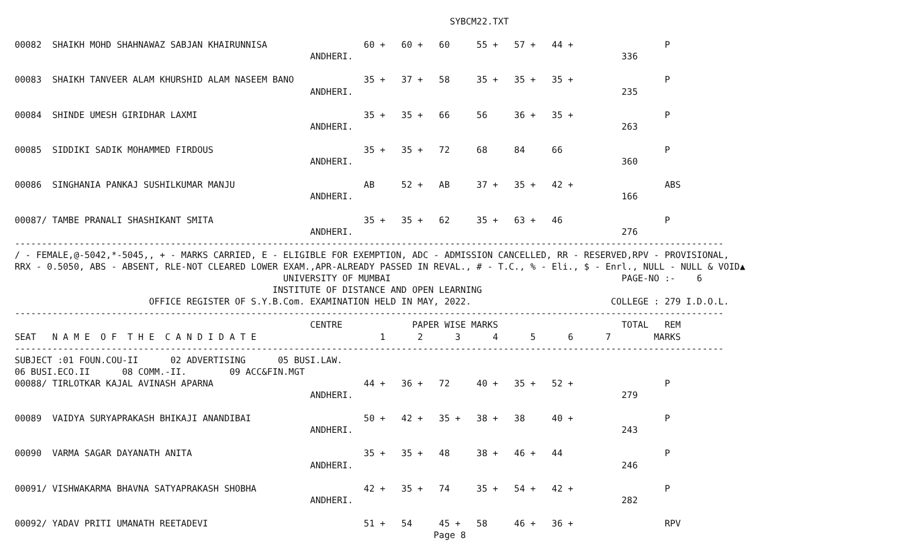SYBCM22.TXT

00082  SHAIKH MOHD SHAHNAWAZ SABJAN KHAIRUNNISA                  60 +   60 +   60     55 +   57 +   44 +                 P
                                                       ANDHERI.                                                  336

00083  SHAIKH TANVEER ALAM KHURSHID ALAM NASEEM BANO             35 +   37 +   58     35 +   35 +   35 +                 P
                                                       ANDHERI.                                                  235

00084  SHINDE UMESH GIRIDHAR LAXMI                               35 +   35 +   66     56     36 +   35 +                 P
                                                       ANDHERI.                                                  263

00085  SIDDIKI SADIK MOHAMMED FIRDOUS                            35 +   35 +   72     68     84     66                   P
                                                       ANDHERI.                                                  360

00086  SINGHANIA PANKAJ SUSHILKUMAR MANJU                        AB     52 +   AB     37 +   35 +   42 +                 ABS
                                                       ANDHERI.                                                  166

00087/ TAMBE PRANALI SHASHIKANT SMITA                            35 +   35 +   62     35 +   63 +   46                   P
                                                       ANDHERI.                                                  276
------------------------------------------------------------------------------------------------------------------------------------
/ - FEMALE,@-5042,*-5045,, + - MARKS CARRIED, E - ELIGIBLE FOR EXEMPTION, ADC - ADMISSION CANCELLED, RR - RESERVED,RPV - PROVISIONAL,
RRX - 0.5050, ABS - ABSENT, RLE-NOT CLEARED LOWER EXAM.,APR-ALREADY PASSED IN REVAL., # - T.C., % - Eli., $ - Enrl., NULL - NULL & VOID▲
                                                  UNIVERSITY OF MUMBAI                                           PAGE-NO :-    6
                                                INSTITUTE OF DISTANCE AND OPEN LEARNING
                         OFFICE REGISTER OF S.Y.B.Com. EXAMINATION HELD IN MAY, 2022.                          COLLEGE : 279 I.D.O.L.
------------------------------------------------------------------------------------------------------------------------------------
                                                       CENTRE             PAPER WISE MARKS                       TOTAL   REM
SEAT   N A M E  O F  T H E  C A N D I D A T E                       1      2      3      4      5      6      7        MARKS
------------------------------------------------------------------------------------------------------------------------------------
SUBJECT :01 FOUN.COU-II      02 ADVERTISING      05 BUSI.LAW.
06 BUSI.ECO.II      08 COMM.-II.        09 ACC&FIN.MGT
00088/ TIRLOTKAR KAJAL AVINASH APARNA                            44 +   36 +   72     40 +   35 +   52 +                 P
                                                       ANDHERI.                                                  279

00089  VAIDYA SURYAPRAKASH BHIKAJI ANANDIBAI                     50 +   42 +   35 +   38 +   38     40 +                 P
                                                       ANDHERI.                                                  243

00090  VARMA SAGAR DAYANATH ANITA                                35 +   35 +   48     38 +   46 +   44                   P
                                                       ANDHERI.                                                  246

00091/ VISHWAKARMA BHAVNA SATYAPRAKASH SHOBHA                    42 +   35 +   74     35 +   54 +   42 +                 P
                                                       ANDHERI.                                                  282

00092/ YADAV PRITI UMANATH REETADEVI                             51 +   54     45 +   58     46 +   36 +                 RPV
                                                                              Page 8